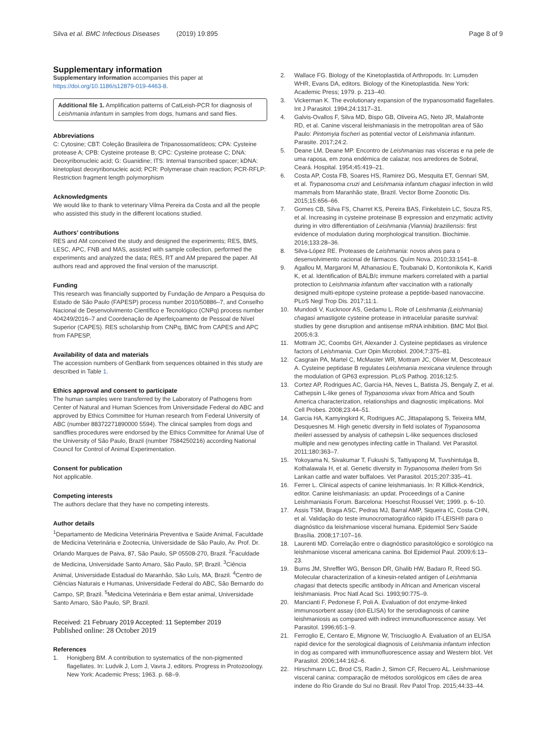Silva et al. BMC Infectious Diseases (2019) 19:895
Page 8 of 9
Supplementary information
Supplementary information accompanies this paper at https://doi.org/10.1186/s12879-019-4463-8.
Additional file 1. Amplification patterns of CatLeish-PCR for diagnosis of Leishmania infantum in samples from dogs, humans and sand flies.
Abbreviations
C: Cytosine; CBT: Coleção Brasileira de Tripanossomatídeos; CPA: Cysteine protease A; CPB: Cysteine protease B; CPC: Cysteine protease C; DNA: Deoxyribonucleic acid; G: Guanidine; ITS: Internal transcribed spacer; kDNA: kinetoplast deoxyribonucleic acid; PCR: Polymerase chain reaction; PCR-RFLP: Restriction fragment length polymorphism
Acknowledgments
We would like to thank to veterinary Vilma Pereira da Costa and all the people who assisted this study in the different locations studied.
Authors’ contributions
RES and AM conceived the study and designed the experiments; RES, BMS, LESC, APC, FNB and MAS, assisted with sample collection, performed the experiments and analyzed the data; RES, RT and AM prepared the paper. All authors read and approved the final version of the manuscript.
Funding
This research was financially supported by Fundação de Amparo a Pesquisa do Estado de São Paulo (FAPESP) process number 2010/50886–7, and Conselho Nacional de Desenvolvimento Científico e Tecnológico (CNPq) process number 404249/2016–7 and Coordenação de Aperfeiçoamento de Pessoal de Nível Superior (CAPES). RES scholarship from CNPq, BMC from CAPES and APC from FAPESP,
Availability of data and materials
The accession numbers of GenBank from sequences obtained in this study are described in Table 1.
Ethics approval and consent to participate
The human samples were transferred by the Laboratory of Pathogens from Center of Natural and Human Sciences from Universidade Federal do ABC and approved by Ethics Committee for Human research from Federal University of ABC (number 88372271890000 5594). The clinical samples from dogs and sandflies procedures were endorsed by the Ethics Committee for Animal Use of the University of São Paulo, Brazil (number 7584250216) according National Council for Control of Animal Experimentation.
Consent for publication
Not applicable.
Competing interests
The authors declare that they have no competing interests.
Author details
<sup>1</sup> Departamento de Medicina Veterinária Preventiva e Saúde Animal, Faculdade de Medicina Veterinária e Zootecnia, Universidade de São Paulo, Av. Prof. Dr. Orlando Marques de Paiva, 87, São Paulo, SP 05508-270, Brazil. <sup>2</sup>Faculdade de Medicina, Universidade Santo Amaro, São Paulo, SP, Brazil. <sup>3</sup>Ciência Animal, Universidade Estadual do Maranhão, São Luís, MA, Brazil. <sup>4</sup>Centro de Ciências Naturais e Humanas, Universidade Federal do ABC, São Bernardo do Campo, SP, Brazil. <sup>5</sup>Medicina Veterinária e Bem estar animal, Universidade Santo Amaro, São Paulo, SP, Brazil.
Received: 21 February 2019 Accepted: 11 September 2019
Published online: 28 October 2019
References
1. Honigberg BM. A contribution to systematics of the non-pigmented flagellates. In: Ludvik J, Lom J, Vavra J, editors. Progress in Protozoology. New York: Academic Press; 1963. p. 68–9.
2. Wallace FG. Biology of the Kinetoplastida of Arthropods. In: Lumsden WHR, Evans DA, editors. Biology of the Kinetoplastida. New York: Academic Press; 1979. p. 213–40.
3. Vickerman K. The evolutionary expansion of the trypanosomatid flagellates. Int J Parasitol. 1994;24:1317–31.
4. Galvis-Ovallos F, Silva MD, Bispo GB, Oliveira AG, Neto JR, Malafronte RD, et al. Canine visceral leishmaniasis in the metropolitan area of São Paulo: Pintomyia fischeri as potential vector of Leishmania infantum. Parasite. 2017;24:2.
5. Deane LM, Deane MP. Encontro de Leishmanias nas vísceras e na pele de uma raposa, em zona endêmica de calazar, nos arredores de Sobral, Ceará. Hospital. 1954;45:419–21.
6. Costa AP, Costa FB, Soares HS, Ramirez DG, Mesquita ET, Gennari SM, et al. Trypanosoma cruzi and Leishmania infantum chagasi infection in wild mammals from Maranhão state, Brazil. Vector Borne Zoonotic Dis. 2015;15:656–66.
7. Gomes CB, Silva FS, Charret KS, Pereira BAS, Finkelstein LC, Souza RS, et al. Increasing in cysteine proteinase B expression and enzymatic activity during in vitro differentiation of Leishmania (Viannia) braziliensis: first evidence of modulation during morphological transition. Biochimie. 2016;133:28–36.
8. Silva-López RE. Proteases de Leishmania: novos alvos para o desenvolvimento racional de fármacos. Quím Nova. 2010;33:1541–8.
9. Agallou M, Margaroni M, Athanasiou E, Toubanaki D, Kontonikola K, Karidi K, et al. Identification of BALB/c immune markers correlated with a partial protection to Leishmania infantum after vaccination with a rationally designed multi-epitope cysteine protease a peptide-based nanovaccine. PLoS Negl Trop Dis. 2017;11:1.
10. Mundodi V, Kucknoor AS, Gedamu L. Role of Leishmania (Leishmania) chagasi amastigote cysteine protease in intracelular parasite survival: studies by gene disruption and antisense mRNA inhibition. BMC Mol Biol. 2005;6:3.
11. Mottram JC, Coombs GH, Alexander J. Cysteine peptidases as virulence factors of Leishmania. Curr Opin Microbiol. 2004;7:375–81.
12. Casgrain PA, Martel C, McMaster WR, Mottram JC, Olivier M, Descoteaux A. Cysteine peptidase B regulates Leishmania mexicana virulence through the modulation of GP63 expression. PLoS Pathog. 2016;12:5.
13. Cortez AP, Rodrigues AC, Garcia HA, Neves L, Batista JS, Bengaly Z, et al. Cathepsin L-like genes of Trypanosoma vivax from Africa and South America characterization, relationships and diagnostic implications. Mol Cell Probes. 2008;23:44–51.
14. Garcia HA, Kamyingkird K, Rodrigues AC, Jittapalapong S, Teixeira MM, Desquesnes M. High genetic diversity in field isolates of Trypanosoma theileri assessed by analysis of cathepsin L-like sequences disclosed multiple and new genotypes infecting cattle in Thailand. Vet Parasitol. 2011;180:363–7.
15. Yokoyama N, Sivakumar T, Fukushi S, Tattiyapong M, Tuvshintulga B, Kothalawala H, et al. Genetic diversity in Trypanosoma theileri from Sri Lankan cattle and water buffaloes. Vet Parasitol. 2015;207:335–41.
16. Ferrer L. Clinical aspects of canine leishmaniasis. In: R Killick-Kendrick, editor. Canine leishmaniasis: an updat. Proceedings of a Canine Leishmaniasis Forum. Barcelona: Hoeschst Roussel Vet; 1999. p. 6–10.
17. Assis TSM, Braga ASC, Pedras MJ, Barral AMP, Siqueira IC, Costa CHN, et al. Validação do teste imunocromatográfico rápido IT-LEISH® para o diagnóstico da leishmaniose visceral humana. Epidemiol Serv Saúde Brasília. 2008;17:107–16.
18. Laurenti MD. Correlação entre o diagnóstico parasitológico e sorológico na leishmaniose visceral americana canina. Bol Epidemiol Paul. 2009;6:13–23.
19. Burns JM, Shreffler WG, Benson DR, Ghalib HW, Badaro R, Reed SG. Molecular characterization of a kinesin-related antigen of Leishmania chagasi that detects specific antibody in African and American visceral leishmaniasis. Proc Natl Acad Sci. 1993;90:775–9.
20. Mancianti F, Pedonese F, Poli A. Evaluation of dot enzyme-linked immunosorbent assay (dot-ELISA) for the serodiagnosis of canine leishmaniosis as compared with indirect immunofluorescence assay. Vet Parasitol. 1996;65:1–9.
21. Ferroglio E, Centaro E, Mignone W, Trisciuoglio A. Evaluation of an ELISA rapid device for the serological diagnosis of Leishmania infantum infection in dog as compared with immunofluorescence assay and Western blot. Vet Parasitol. 2006;144:162–6.
22. Hirschmann LC, Brod CS, Radin J, Simon CF, Recuero AL. Leishmaniose visceral canina: comparação de métodos sorológicos em cães de area indene do Rio Grande do Sul no Brasil. Rev Patol Trop. 2015;44:33–44.